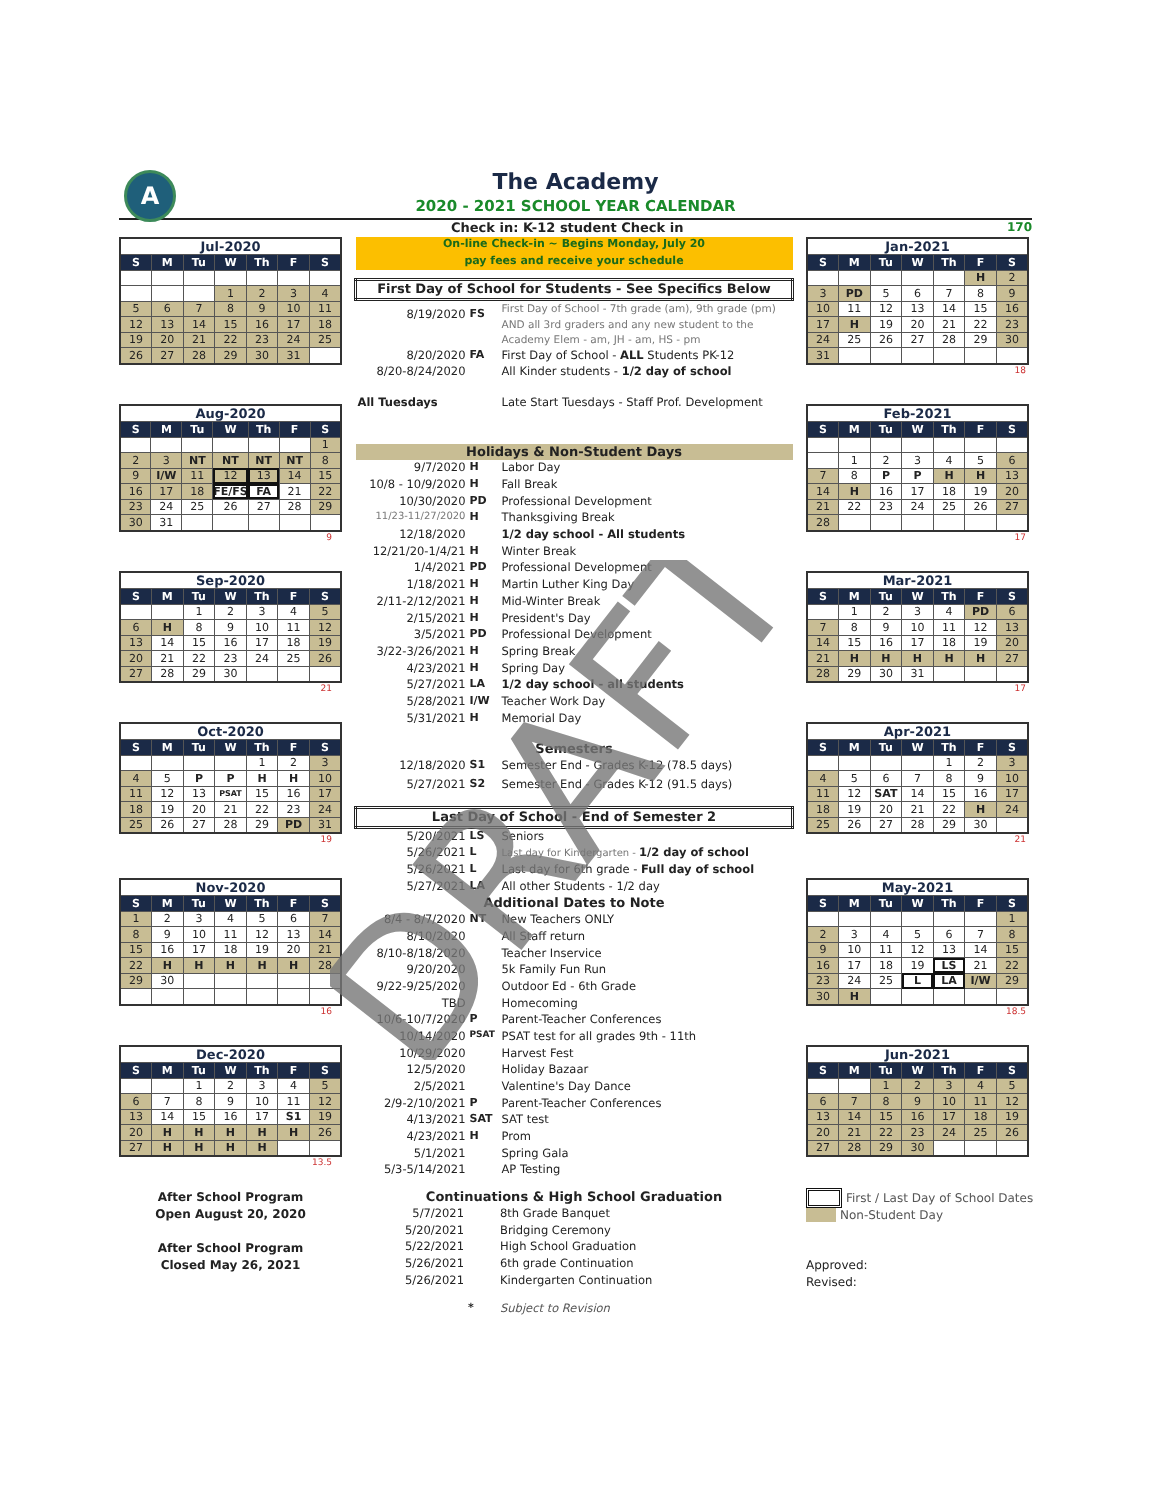A
The Academy
2020 - 2021 SCHOOL YEAR CALENDAR
Check in: K-12 student Check in 170
| Jul-2020 | | | | | | |
| S | M | Tu | W | Th | F | S |
| | | | 1 | 2 | 3 | 4 |
| 5 | 6 | 7 | 8 | 9 | 10 | 11 |
| 12 | 13 | 14 | 15 | 16 | 17 | 18 |
| 19 | 20 | 21 | 22 | 23 | 24 | 25 |
| 26 | 27 | 28 | 29 | 30 | 31 | |
| Aug-2020 | | | | | | |
| S | M | Tu | W | Th | F | S |
| | | | | | | 1 |
| 2 | 3 | NT | NT | NT | NT | 8 |
| 9 | I/W | 11 | 12 | 13 | 14 | 15 |
| 16 | 17 | 18 | FE/FS | FA | 21 | 22 |
| 23 | 24 | 25 | 26 | 27 | 28 | 29 |
| 30 | 31 | | | | | |
9
| Sep-2020 | | | | | | |
| S | M | Tu | W | Th | F | S |
| | | 1 | 2 | 3 | 4 | 5 |
| 6 | H | 8 | 9 | 10 | 11 | 12 |
| 13 | 14 | 15 | 16 | 17 | 18 | 19 |
| 20 | 21 | 22 | 23 | 24 | 25 | 26 |
| 27 | 28 | 29 | 30 | | | |
21
| Oct-2020 | | | | | | |
| S | M | Tu | W | Th | F | S |
| | | | | 1 | 2 | 3 |
| 4 | 5 | P | P | H | H | 10 |
| 11 | 12 | 13 | PSAT | 15 | 16 | 17 |
| 18 | 19 | 20 | 21 | 22 | 23 | 24 |
| 25 | 26 | 27 | 28 | 29 | PD | 31 |
19
| Nov-2020 | | | | | | |
| S | M | Tu | W | Th | F | S |
| 1 | 2 | 3 | 4 | 5 | 6 | 7 |
| 8 | 9 | 10 | 11 | 12 | 13 | 14 |
| 15 | 16 | 17 | 18 | 19 | 20 | 21 |
| 22 | H | H | H | H | H | 28 |
| 29 | 30 | | | | | |
16
| Dec-2020 | | | | | | |
| S | M | Tu | W | Th | F | S |
| | | 1 | 2 | 3 | 4 | 5 |
| 6 | 7 | 8 | 9 | 10 | 11 | 12 |
| 13 | 14 | 15 | 16 | 17 | S1 | 19 |
| 20 | H | H | H | H | H | 26 |
| 27 | H | H | H | H | | |
13.5
| On-line Check-in ~ Begins Monday, July 20 | | |
| pay fees and receive your schedule | | |
| First Day of School for Students - See Specifics Below | | |
| 8/19/2020 | FS | First Day of School - 7th grade (am), 9th grade (pm) AND all 3rd graders and any new student to the Academy Elem - am, JH - am, HS - pm |
| 8/20/2020 | FA | First Day of School - ALL Students PK-12 |
| 8/20-8/24/2020 | | All Kinder students - 1/2 day of school |
| All Tuesdays | | Late Start Tuesdays - Staff Prof. Development |
| Holidays & Non-Student Days | | |
| 9/7/2020 | H | Labor Day |
| 10/8 - 10/9/2020 | H | Fall Break |
| 10/30/2020 | PD | Professional Development |
| 11/23-11/27/2020 | H | Thanksgiving Break |
| 12/18/2020 | | 1/2 day school - All students |
| 12/21/20-1/4/21 | H | Winter Break |
| 1/4/2021 | PD | Professional Development |
| 1/18/2021 | H | Martin Luther King Day |
| 2/11-2/12/2021 | H | Mid-Winter Break |
| 2/15/2021 | H | President's Day |
| 3/5/2021 | PD | Professional Development |
| 3/22-3/26/2021 | H | Spring Break |
| 4/23/2021 | H | Spring Day |
| 5/27/2021 | LA | 1/2 day school - all students |
| 5/28/2021 | I/W | Teacher Work Day |
| 5/31/2021 | H | Memorial Day |
| Semesters | | |
| 12/18/2020 | S1 | Semester End - Grades K-12 (78.5 days) |
| 5/27/2021 | S2 | Semester End - Grades K-12 (91.5 days) |
| Last Day of School - End of Semester 2 | | |
| 5/20/2021 | LS | Seniors |
| 5/26/2021 | L | Last day for Kindergarten - 1/2 day of school |
| 5/26/2021 | L | Last day for 6th grade - Full day of school |
| 5/27/2021 | LA | All other Students - 1/2 day |
| Additional Dates to Note | | |
| 8/4 - 8/7/2020 | NT | New Teachers ONLY |
| 8/10/2020 | | All Staff return |
| 8/10-8/18/2020 | | Teacher Inservice |
| 9/20/2020 | | 5k Family Fun Run |
| 9/22-9/25/2020 | | Outdoor Ed - 6th Grade |
| TBD | | Homecoming |
| 10/6-10/7/2020 | P | Parent-Teacher Conferences |
| 10/14/2020 | PSAT | PSAT test for all grades 9th - 11th |
| 10/29/2020 | | Harvest Fest |
| 12/5/2020 | | Holiday Bazaar |
| 2/5/2021 | | Valentine's Day Dance |
| 2/9-2/10/2021 | P | Parent-Teacher Conferences |
| 4/13/2021 | SAT | SAT test |
| 4/23/2021 | H | Prom |
| 5/1/2021 | | Spring Gala |
| 5/3-5/14/2021 | | AP Testing |
| Jan-2021 | | | | | | |
| S | M | Tu | W | Th | F | S |
| | | | | | H | 2 |
| 3 | PD | 5 | 6 | 7 | 8 | 9 |
| 10 | 11 | 12 | 13 | 14 | 15 | 16 |
| 17 | H | 19 | 20 | 21 | 22 | 23 |
| 24 | 25 | 26 | 27 | 28 | 29 | 30 |
| 31 | | | | | | |
18
| Feb-2021 | | | | | | |
| S | M | Tu | W | Th | F | S |
| | 1 | 2 | 3 | 4 | 5 | 6 |
| 7 | 8 | P | P | H | H | 13 |
| 14 | H | 16 | 17 | 18 | 19 | 20 |
| 21 | 22 | 23 | 24 | 25 | 26 | 27 |
| 28 | | | | | | |
17
| Mar-2021 | | | | | | |
| S | M | Tu | W | Th | F | S |
| | 1 | 2 | 3 | 4 | PD | 6 |
| 7 | 8 | 9 | 10 | 11 | 12 | 13 |
| 14 | 15 | 16 | 17 | 18 | 19 | 20 |
| 21 | H | H | H | H | H | 27 |
| 28 | 29 | 30 | 31 | | | |
17
| Apr-2021 | | | | | | |
| S | M | Tu | W | Th | F | S |
| | | | | 1 | 2 | 3 |
| 4 | 5 | 6 | 7 | 8 | 9 | 10 |
| 11 | 12 | SAT | 14 | 15 | 16 | 17 |
| 18 | 19 | 20 | 21 | 22 | H | 24 |
| 25 | 26 | 27 | 28 | 29 | 30 | |
21
| May-2021 | | | | | | |
| S | M | Tu | W | Th | F | S |
| | | | | | | 1 |
| 2 | 3 | 4 | 5 | 6 | 7 | 8 |
| 9 | 10 | 11 | 12 | 13 | 14 | 15 |
| 16 | 17 | 18 | 19 | LS | 21 | 22 |
| 23 | 24 | 25 | L | LA | I/W | 29 |
| 30 | H | | | | | |
18.5
| Jun-2021 | | | | | | |
| S | M | Tu | W | Th | F | S |
| | | 1 | 2 | 3 | 4 | 5 |
| 6 | 7 | 8 | 9 | 10 | 11 | 12 |
| 13 | 14 | 15 | 16 | 17 | 18 | 19 |
| 20 | 21 | 22 | 23 | 24 | 25 | 26 |
| 27 | 28 | 29 | 30 | | | |
After School Program
Open August 20, 2020
After School Program
Closed May 26, 2021
| Continuations & High School Graduation | | |
| 5/7/2021 | | 8th Grade Banquet |
| 5/20/2021 | | Bridging Ceremony |
| 5/22/2021 | | High School Graduation |
| 5/26/2021 | | 6th grade Continuation |
| 5/26/2021 | | Kindergarten Continuation |
| | * | Subject to Revision |
First / Last Day of School Dates
Non-Student Day
Approved:
Revised:
DRAFT